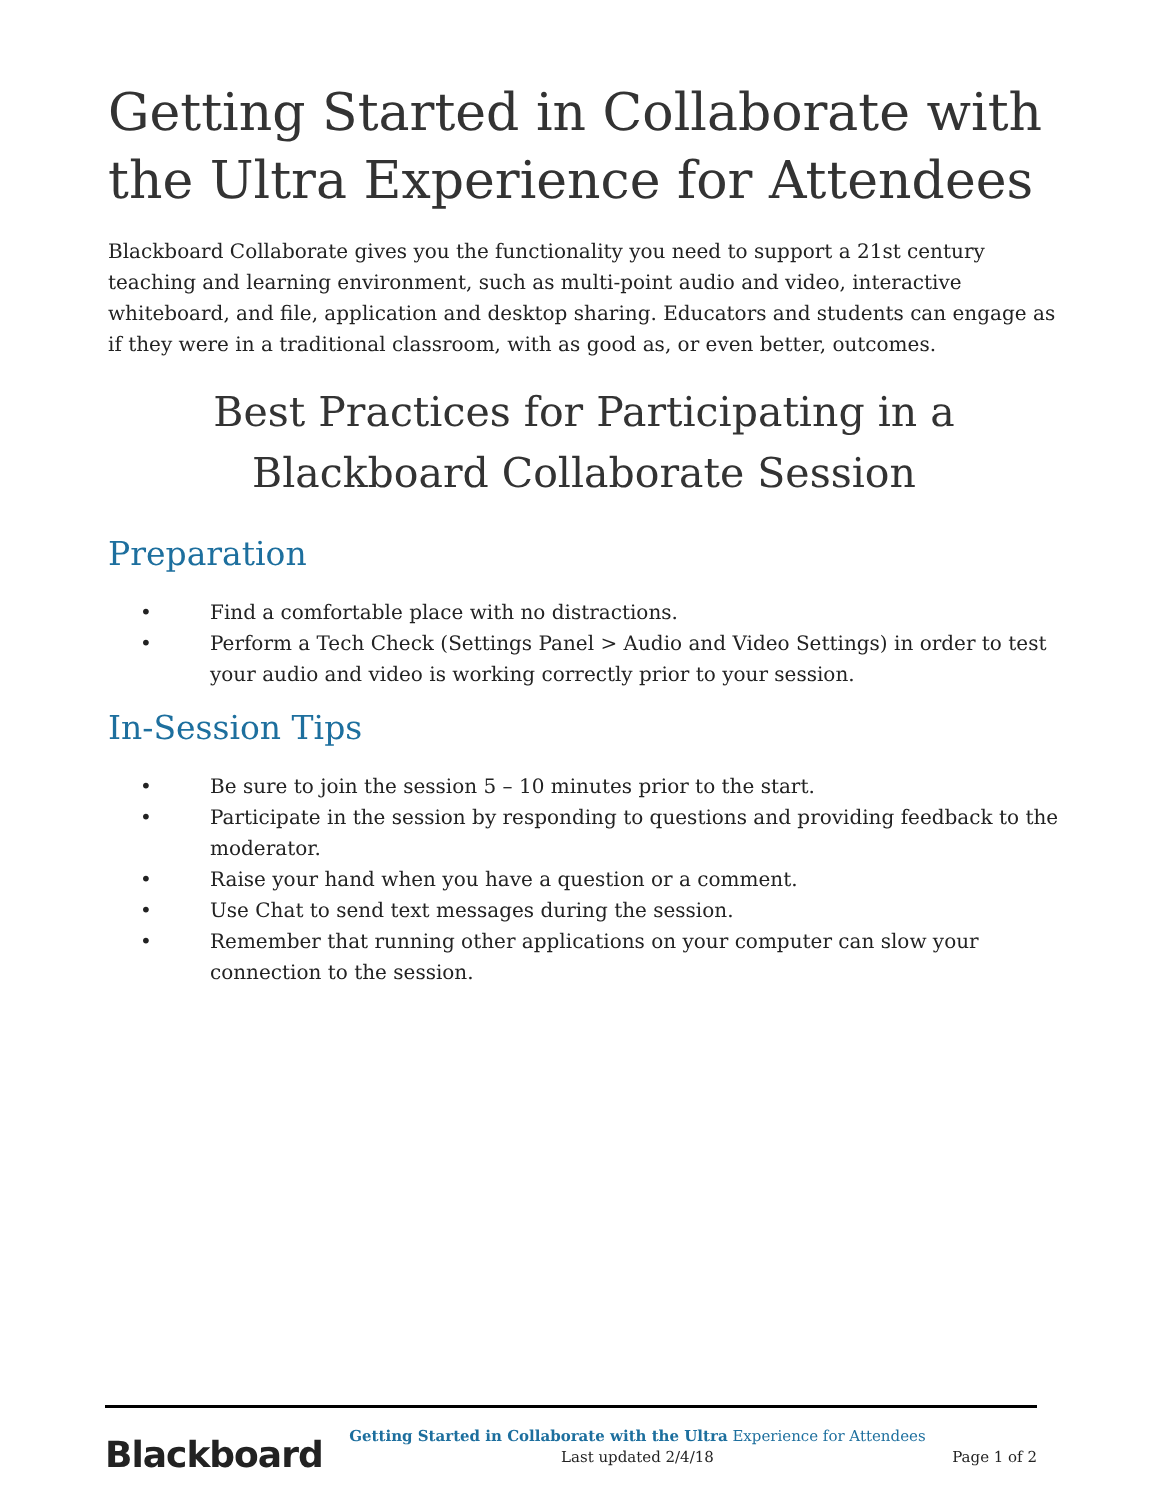Getting Started in Collaborate with the Ultra Experience for Attendees
Blackboard Collaborate gives you the functionality you need to support a 21st century teaching and learning environment, such as multi-point audio and video, interactive whiteboard, and file, application and desktop sharing. Educators and students can engage as if they were in a traditional classroom, with as good as, or even better, outcomes.
Best Practices for Participating in a Blackboard Collaborate Session
Preparation
• Find a comfortable place with no distractions.
• Perform a Tech Check (Settings Panel > Audio and Video Settings) in order to test your audio and video is working correctly prior to your session.
In-Session Tips
• Be sure to join the session 5 – 10 minutes prior to the start.
• Participate in the session by responding to questions and providing feedback to the moderator.
• Raise your hand when you have a question or a comment.
• Use Chat to send text messages during the session.
• Remember that running other applications on your computer can slow your connection to the session.
Blackboard
Getting Started in Collaborate with the Ultra Experience for Attendees
Last updated 2/4/18
Page 1 of 2